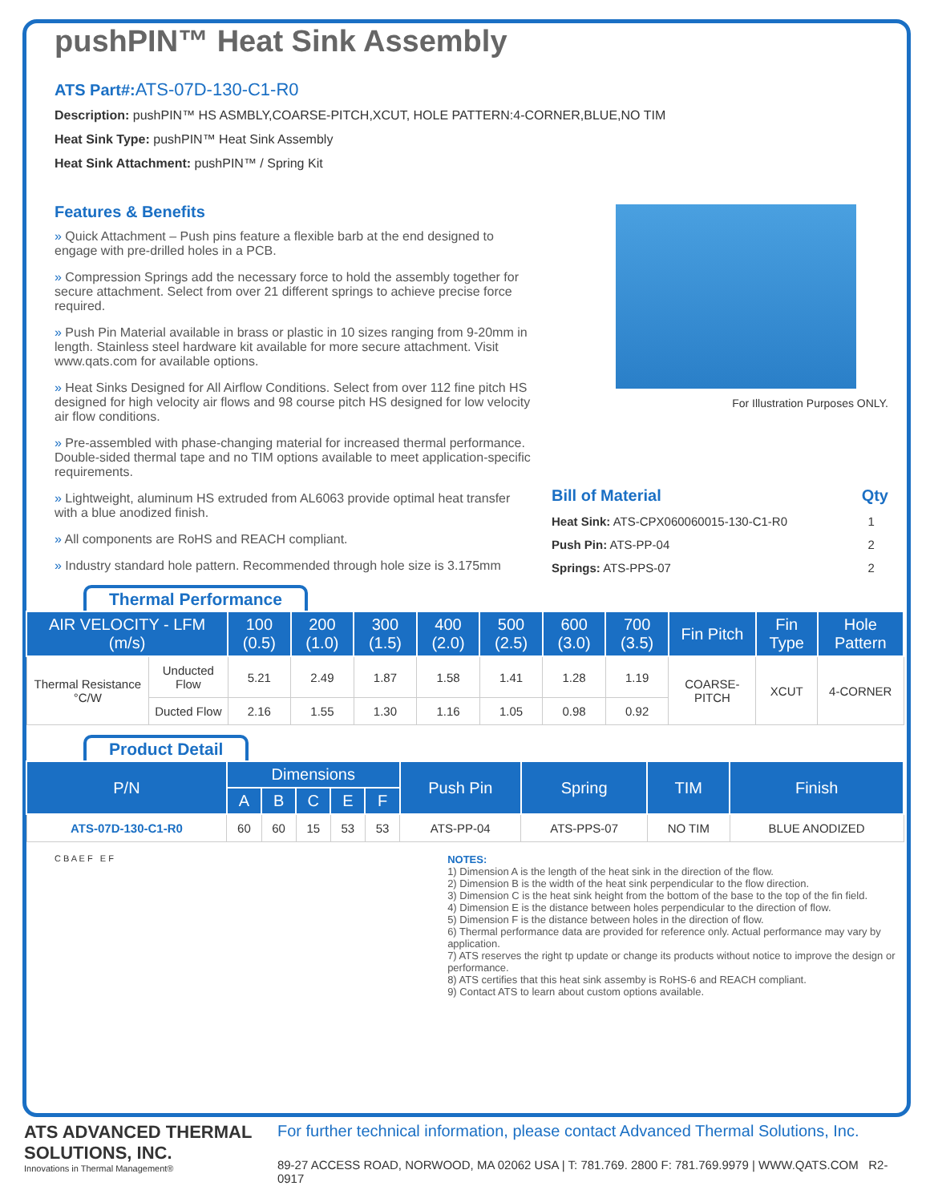pushPIN™ Heat Sink Assembly
ATS Part#: ATS-07D-130-C1-R0
Description: pushPIN™ HS ASMBLY,COARSE-PITCH,XCUT, HOLE PATTERN:4-CORNER,BLUE,NO TIM
Heat Sink Type: pushPIN™ Heat Sink Assembly
Heat Sink Attachment: pushPIN™ / Spring Kit
Features & Benefits
» Quick Attachment – Push pins feature a flexible barb at the end designed to engage with pre-drilled holes in a PCB.
» Compression Springs add the necessary force to hold the assembly together for secure attachment. Select from over 21 different springs to achieve precise force required.
» Push Pin Material available in brass or plastic in 10 sizes ranging from 9-20mm in length. Stainless steel hardware kit available for more secure attachment. Visit www.qats.com for available options.
» Heat Sinks Designed for All Airflow Conditions. Select from over 112 fine pitch HS designed for high velocity air flows and 98 course pitch HS designed for low velocity air flow conditions.
» Pre-assembled with phase-changing material for increased thermal performance. Double-sided thermal tape and no TIM options available to meet application-specific requirements.
» Lightweight, aluminum HS extruded from AL6063 provide optimal heat transfer with a blue anodized finish.
» All components are RoHS and REACH compliant.
» Industry standard hole pattern. Recommended through hole size is 3.175mm
For Illustration Purposes ONLY.
| Bill of Material | | Qty |
| Heat Sink: ATS-CPX060060015-130-C1-R0 | | 1 |
| Push Pin: ATS-PP-04 | | 2 |
| Springs: ATS-PPS-07 | | 2 |
Thermal Performance
| AIR VELOCITY - LFM (m/s) | | 100 (0.5) | 200 (1.0) | 300 (1.5) | 400 (2.0) | 500 (2.5) | 600 (3.0) | 700 (3.5) | Fin Pitch | Fin Type | Hole Pattern |
| --- | --- | --- | --- | --- | --- | --- | --- | --- | --- | --- | --- |
| Thermal Resistance °C/W | Unducted Flow | 5.21 | 2.49 | 1.87 | 1.58 | 1.41 | 1.28 | 1.19 | COARSE-PITCH | XCUT | 4-CORNER |
| | Ducted Flow | 2.16 | 1.55 | 1.30 | 1.16 | 1.05 | 0.98 | 0.92 | | | |
Product Detail
| P/N | Dimensions | | | | | Push Pin | Spring | TIM | Finish |
| --- | --- | --- | --- | --- | --- | --- | --- | --- | --- |
| | A | B | C | E | F | | | | |
| ATS-07D-130-C1-R0 | 60 | 60 | 15 | 53 | 53 | ATS-PP-04 | ATS-PPS-07 | NO TIM | BLUE ANODIZED |
C B A E F E F
NOTES:
1) Dimension A is the length of the heat sink in the direction of the flow.
2) Dimension B is the width of the heat sink perpendicular to the flow direction.
3) Dimension C is the heat sink height from the bottom of the base to the top of the fin field.
4) Dimension E is the distance between holes perpendicular to the direction of flow.
5) Dimension F is the distance between holes in the direction of flow.
6) Thermal performance data are provided for reference only. Actual performance may vary by application.
7) ATS reserves the right tp update or change its products without notice to improve the design or performance.
8) ATS certifies that this heat sink assemby is RoHS-6 and REACH compliant.
9) Contact ATS to learn about custom options available.
ATS ADVANCED THERMAL SOLUTIONS, INC.
Innovations in Thermal Management®
For further technical information, please contact Advanced Thermal Solutions, Inc.
89-27 ACCESS ROAD, NORWOOD, MA 02062 USA | T: 781.769. 2800 F: 781.769.9979 | WWW.QATS.COM R2-0917